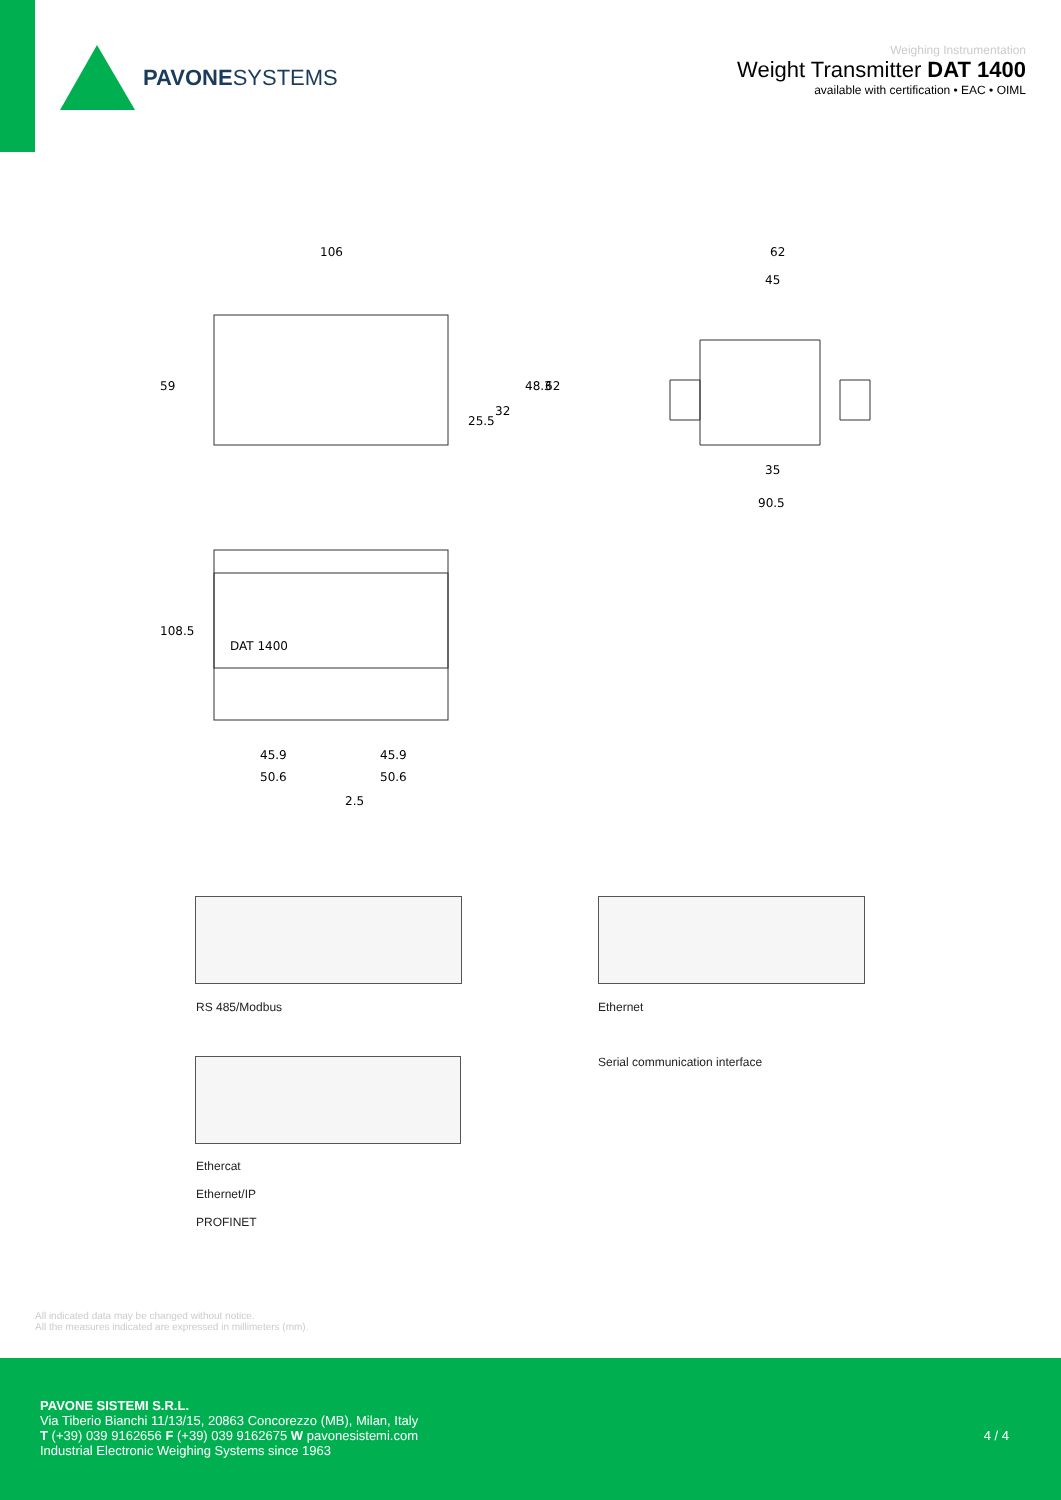PAVONESYSTEMS
Weighing Instrumentation
Weight Transmitter DAT 1400
available with certification • EAC • OIML
106
62
45
59
62
48.3
32
25.5
35
90.5
108.5
DAT 1400
45.9
45.9
50.6
50.6
2.5
RS 485/Modbus Ethernet
Serial communication interface
Ethercat
Ethernet/IP
PROFINET
All indicated data may be changed without notice.
All the measures indicated are expressed in millimeters (mm).
PAVONE SISTEMI S.R.L.
Via Tiberio Bianchi 11/13/15, 20863 Concorezzo (MB), Milan, Italy
T (+39) 039 9162656 F (+39) 039 9162675 W pavonesistemi.com
Industrial Electronic Weighing Systems since 1963
4 / 4